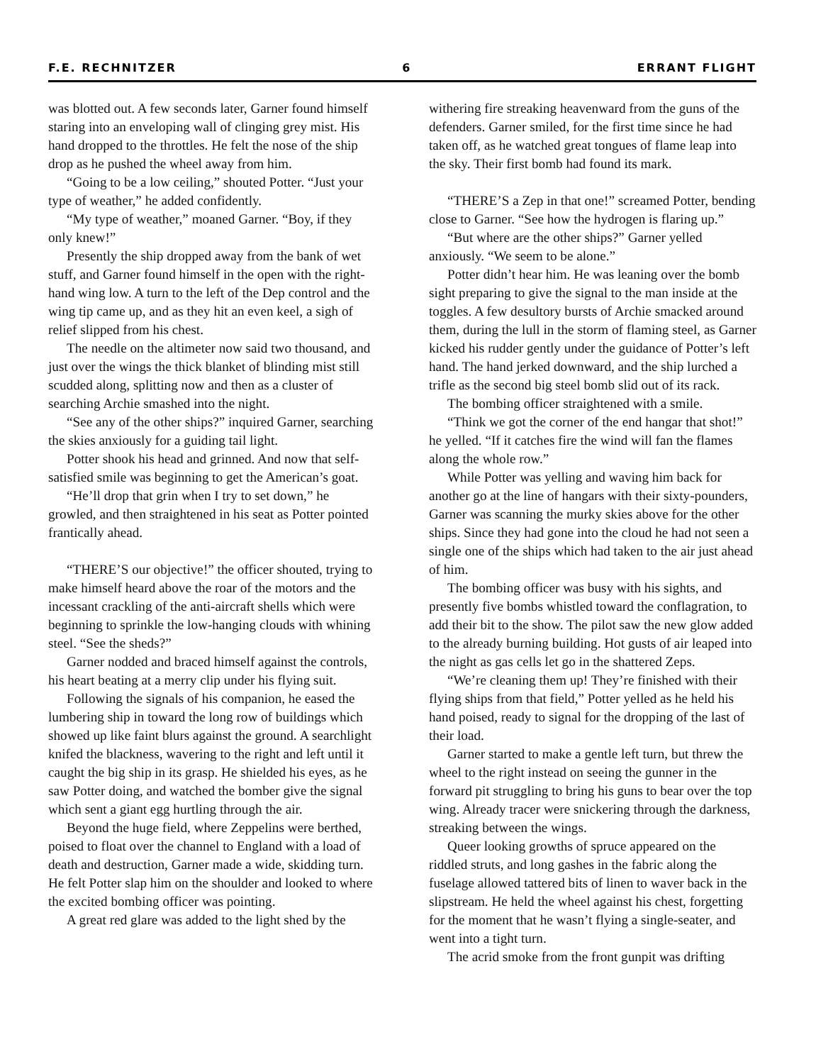F.E. RECHNITZER 6 ERRANT FLIGHT
was blotted out. A few seconds later, Garner found himself staring into an enveloping wall of clinging grey mist. His hand dropped to the throttles. He felt the nose of the ship drop as he pushed the wheel away from him.
“Going to be a low ceiling,” shouted Potter. “Just your type of weather,” he added confidently.
“My type of weather,” moaned Garner. “Boy, if they only knew!”
Presently the ship dropped away from the bank of wet stuff, and Garner found himself in the open with the right-hand wing low. A turn to the left of the Dep control and the wing tip came up, and as they hit an even keel, a sigh of relief slipped from his chest.
The needle on the altimeter now said two thousand, and just over the wings the thick blanket of blinding mist still scudded along, splitting now and then as a cluster of searching Archie smashed into the night.
“See any of the other ships?” inquired Garner, searching the skies anxiously for a guiding tail light.
Potter shook his head and grinned. And now that self-satisfied smile was beginning to get the American’s goat.
“He’ll drop that grin when I try to set down,” he growled, and then straightened in his seat as Potter pointed frantically ahead.
“THERE’S our objective!” the officer shouted, trying to make himself heard above the roar of the motors and the incessant crackling of the anti-aircraft shells which were beginning to sprinkle the low-hanging clouds with whining steel. “See the sheds?”
Garner nodded and braced himself against the controls, his heart beating at a merry clip under his flying suit.
Following the signals of his companion, he eased the lumbering ship in toward the long row of buildings which showed up like faint blurs against the ground. A searchlight knifed the blackness, wavering to the right and left until it caught the big ship in its grasp. He shielded his eyes, as he saw Potter doing, and watched the bomber give the signal which sent a giant egg hurtling through the air.
Beyond the huge field, where Zeppelins were berthed, poised to float over the channel to England with a load of death and destruction, Garner made a wide, skidding turn. He felt Potter slap him on the shoulder and looked to where the excited bombing officer was pointing.
A great red glare was added to the light shed by the
withering fire streaking heavenward from the guns of the defenders. Garner smiled, for the first time since he had taken off, as he watched great tongues of flame leap into the sky. Their first bomb had found its mark.
“THERE’S a Zep in that one!” screamed Potter, bending close to Garner. “See how the hydrogen is flaring up.”
“But where are the other ships?” Garner yelled anxiously. “We seem to be alone.”
Potter didn’t hear him. He was leaning over the bomb sight preparing to give the signal to the man inside at the toggles. A few desultory bursts of Archie smacked around them, during the lull in the storm of flaming steel, as Garner kicked his rudder gently under the guidance of Potter’s left hand. The hand jerked downward, and the ship lurched a trifle as the second big steel bomb slid out of its rack.
The bombing officer straightened with a smile.
“Think we got the corner of the end hangar that shot!” he yelled. “If it catches fire the wind will fan the flames along the whole row.”
While Potter was yelling and waving him back for another go at the line of hangars with their sixty-pounders, Garner was scanning the murky skies above for the other ships. Since they had gone into the cloud he had not seen a single one of the ships which had taken to the air just ahead of him.
The bombing officer was busy with his sights, and presently five bombs whistled toward the conflagration, to add their bit to the show. The pilot saw the new glow added to the already burning building. Hot gusts of air leaped into the night as gas cells let go in the shattered Zeps.
“We’re cleaning them up! They’re finished with their flying ships from that field,” Potter yelled as he held his hand poised, ready to signal for the dropping of the last of their load.
Garner started to make a gentle left turn, but threw the wheel to the right instead on seeing the gunner in the forward pit struggling to bring his guns to bear over the top wing. Already tracer were snickering through the darkness, streaking between the wings.
Queer looking growths of spruce appeared on the riddled struts, and long gashes in the fabric along the fuselage allowed tattered bits of linen to waver back in the slipstream. He held the wheel against his chest, forgetting for the moment that he wasn’t flying a single-seater, and went into a tight turn.
The acrid smoke from the front gunpit was drifting